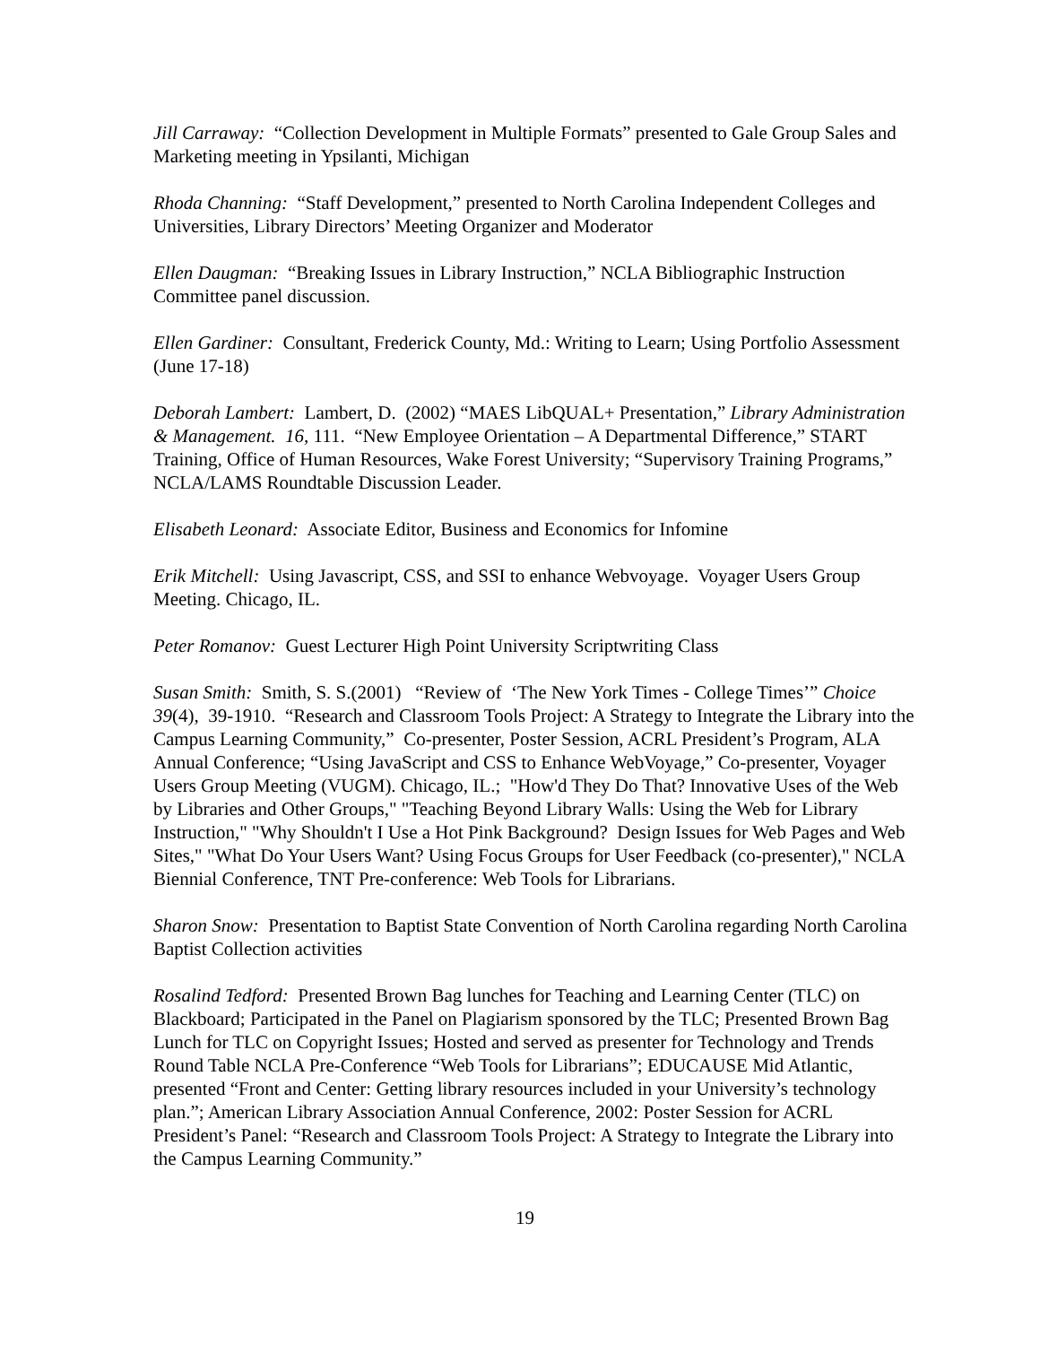Jill Carraway: “Collection Development in Multiple Formats” presented to Gale Group Sales and Marketing meeting in Ypsilanti, Michigan
Rhoda Channing: “Staff Development,” presented to North Carolina Independent Colleges and Universities, Library Directors’ Meeting Organizer and Moderator
Ellen Daugman: “Breaking Issues in Library Instruction,” NCLA Bibliographic Instruction Committee panel discussion.
Ellen Gardiner: Consultant, Frederick County, Md.: Writing to Learn; Using Portfolio Assessment (June 17-18)
Deborah Lambert: Lambert, D. (2002) “MAES LibQUAL+ Presentation,” Library Administration & Management. 16, 111. “New Employee Orientation – A Departmental Difference,” START Training, Office of Human Resources, Wake Forest University; “Supervisory Training Programs,” NCLA/LAMS Roundtable Discussion Leader.
Elisabeth Leonard: Associate Editor, Business and Economics for Infomine
Erik Mitchell: Using Javascript, CSS, and SSI to enhance Webvoyage. Voyager Users Group Meeting. Chicago, IL.
Peter Romanov: Guest Lecturer High Point University Scriptwriting Class
Susan Smith: Smith, S. S.(2001) “Review of ‘The New York Times - College Times’” Choice 39(4), 39-1910. “Research and Classroom Tools Project: A Strategy to Integrate the Library into the Campus Learning Community,” Co-presenter, Poster Session, ACRL President’s Program, ALA Annual Conference; “Using JavaScript and CSS to Enhance WebVoyage,” Co-presenter, Voyager Users Group Meeting (VUGM). Chicago, IL.; "How'd They Do That? Innovative Uses of the Web by Libraries and Other Groups," "Teaching Beyond Library Walls: Using the Web for Library Instruction," "Why Shouldn't I Use a Hot Pink Background? Design Issues for Web Pages and Web Sites," "What Do Your Users Want? Using Focus Groups for User Feedback (co-presenter)," NCLA Biennial Conference, TNT Pre-conference: Web Tools for Librarians.
Sharon Snow: Presentation to Baptist State Convention of North Carolina regarding North Carolina Baptist Collection activities
Rosalind Tedford: Presented Brown Bag lunches for Teaching and Learning Center (TLC) on Blackboard; Participated in the Panel on Plagiarism sponsored by the TLC; Presented Brown Bag Lunch for TLC on Copyright Issues; Hosted and served as presenter for Technology and Trends Round Table NCLA Pre-Conference “Web Tools for Librarians”; EDUCAUSE Mid Atlantic, presented “Front and Center: Getting library resources included in your University’s technology plan.”; American Library Association Annual Conference, 2002: Poster Session for ACRL President’s Panel: “Research and Classroom Tools Project: A Strategy to Integrate the Library into the Campus Learning Community.”
19